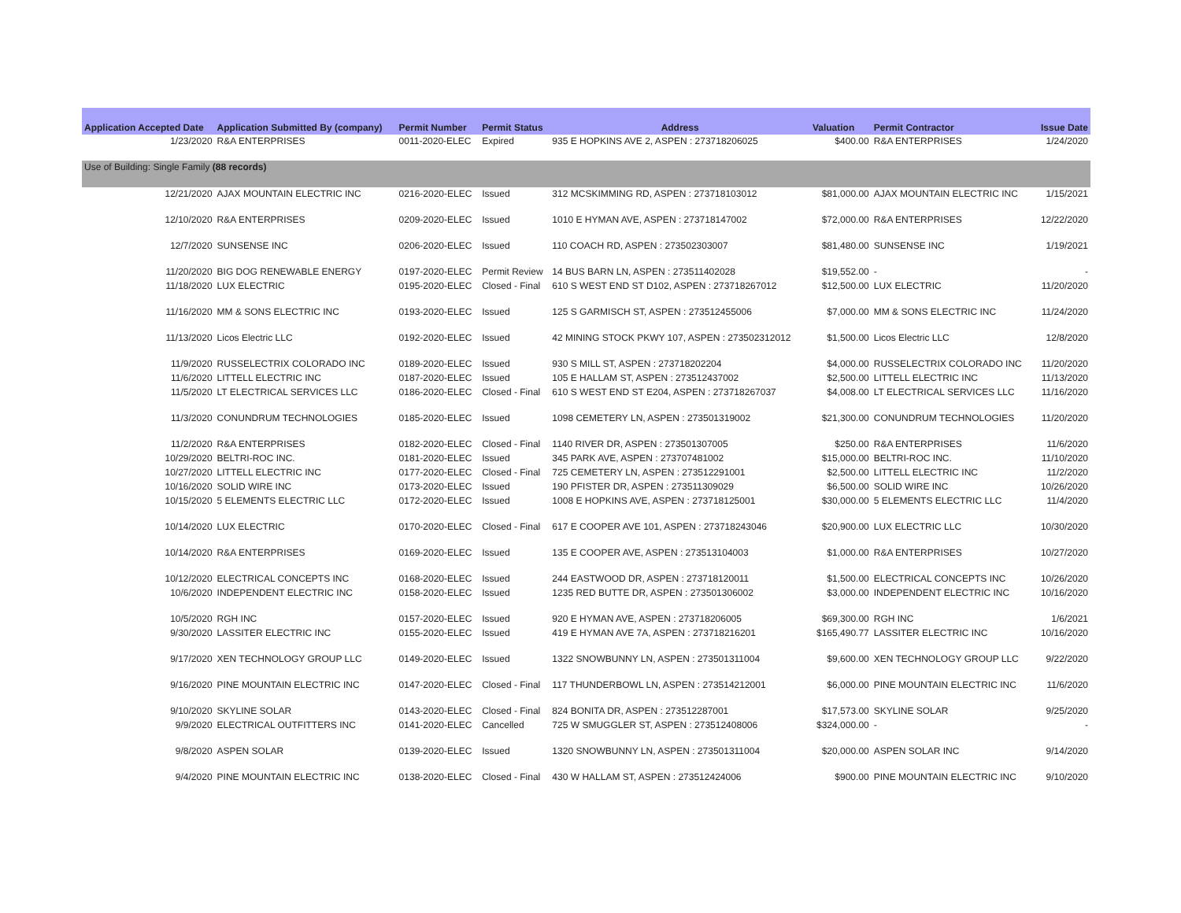| Application Accepted Date | Application Submitted By (company) | Permit Number | Permit Status | Address | Valuation | Permit Contractor | Issue Date |
| --- | --- | --- | --- | --- | --- | --- | --- |
| 1/23/2020 | R&A ENTERPRISES | 0011-2020-ELEC | Expired | 935 E HOPKINS AVE 2, ASPEN : 273718206025 | $400.00 | R&A ENTERPRISES | 1/24/2020 |
| Use of Building: Single Family (88 records) | | | | | | | |
| 12/21/2020 | AJAX MOUNTAIN ELECTRIC INC | 0216-2020-ELEC | Issued | 312 MCSKIMMING RD, ASPEN : 273718103012 | $81,000.00 | AJAX MOUNTAIN ELECTRIC INC | 1/15/2021 |
| 12/10/2020 | R&A ENTERPRISES | 0209-2020-ELEC | Issued | 1010 E HYMAN AVE, ASPEN : 273718147002 | $72,000.00 | R&A ENTERPRISES | 12/22/2020 |
| 12/7/2020 | SUNSENSE INC | 0206-2020-ELEC | Issued | 110 COACH RD, ASPEN : 273502303007 | $81,480.00 | SUNSENSE INC | 1/19/2021 |
| 11/20/2020 | BIG DOG RENEWABLE ENERGY | 0197-2020-ELEC | Permit Review | 14 BUS BARN LN, ASPEN : 273511402028 | $19,552.00 | - | - |
| 11/18/2020 | LUX ELECTRIC | 0195-2020-ELEC | Closed - Final | 610 S WEST END ST D102, ASPEN : 273718267012 | $12,500.00 | LUX ELECTRIC | 11/20/2020 |
| 11/16/2020 | MM & SONS ELECTRIC INC | 0193-2020-ELEC | Issued | 125 S GARMISCH ST, ASPEN : 273512455006 | $7,000.00 | MM & SONS ELECTRIC INC | 11/24/2020 |
| 11/13/2020 | Licos Electric LLC | 0192-2020-ELEC | Issued | 42 MINING STOCK PKWY 107, ASPEN : 273502312012 | $1,500.00 | Licos Electric LLC | 12/8/2020 |
| 11/9/2020 | RUSSELECTRIX COLORADO INC | 0189-2020-ELEC | Issued | 930 S MILL ST, ASPEN : 273718202204 | $4,000.00 | RUSSELECTRIX COLORADO INC | 11/20/2020 |
| 11/6/2020 | LITTELL ELECTRIC INC | 0187-2020-ELEC | Issued | 105 E HALLAM ST, ASPEN : 273512437002 | $2,500.00 | LITTELL ELECTRIC INC | 11/13/2020 |
| 11/5/2020 | LT ELECTRICAL SERVICES LLC | 0186-2020-ELEC | Closed - Final | 610 S WEST END ST E204, ASPEN : 273718267037 | $4,008.00 | LT ELECTRICAL SERVICES LLC | 11/16/2020 |
| 11/3/2020 | CONUNDRUM TECHNOLOGIES | 0185-2020-ELEC | Issued | 1098 CEMETERY LN, ASPEN : 273501319002 | $21,300.00 | CONUNDRUM TECHNOLOGIES | 11/20/2020 |
| 11/2/2020 | R&A ENTERPRISES | 0182-2020-ELEC | Closed - Final | 1140 RIVER DR, ASPEN : 273501307005 | $250.00 | R&A ENTERPRISES | 11/6/2020 |
| 10/29/2020 | BELTRI-ROC INC. | 0181-2020-ELEC | Issued | 345 PARK AVE, ASPEN : 273707481002 | $15,000.00 | BELTRI-ROC INC. | 11/10/2020 |
| 10/27/2020 | LITTELL ELECTRIC INC | 0177-2020-ELEC | Closed - Final | 725 CEMETERY LN, ASPEN : 273512291001 | $2,500.00 | LITTELL ELECTRIC INC | 11/2/2020 |
| 10/16/2020 | SOLID WIRE INC | 0173-2020-ELEC | Issued | 190 PFISTER DR, ASPEN : 273511309029 | $6,500.00 | SOLID WIRE INC | 10/26/2020 |
| 10/15/2020 | 5 ELEMENTS ELECTRIC LLC | 0172-2020-ELEC | Issued | 1008 E HOPKINS AVE, ASPEN : 273718125001 | $30,000.00 | 5 ELEMENTS ELECTRIC LLC | 11/4/2020 |
| 10/14/2020 | LUX ELECTRIC | 0170-2020-ELEC | Closed - Final | 617 E COOPER AVE 101, ASPEN : 273718243046 | $20,900.00 | LUX ELECTRIC LLC | 10/30/2020 |
| 10/14/2020 | R&A ENTERPRISES | 0169-2020-ELEC | Issued | 135 E COOPER AVE, ASPEN : 273513104003 | $1,000.00 | R&A ENTERPRISES | 10/27/2020 |
| 10/12/2020 | ELECTRICAL CONCEPTS INC | 0168-2020-ELEC | Issued | 244 EASTWOOD DR, ASPEN : 273718120011 | $1,500.00 | ELECTRICAL CONCEPTS INC | 10/26/2020 |
| 10/6/2020 | INDEPENDENT ELECTRIC INC | 0158-2020-ELEC | Issued | 1235 RED BUTTE DR, ASPEN : 273501306002 | $3,000.00 | INDEPENDENT ELECTRIC INC | 10/16/2020 |
| 10/5/2020 | RGH INC | 0157-2020-ELEC | Issued | 920 E HYMAN AVE, ASPEN : 273718206005 | $69,300.00 | RGH INC | 1/6/2021 |
| 9/30/2020 | LASSITER ELECTRIC INC | 0155-2020-ELEC | Issued | 419 E HYMAN AVE 7A, ASPEN : 273718216201 | $165,490.77 | LASSITER ELECTRIC INC | 10/16/2020 |
| 9/17/2020 | XEN TECHNOLOGY GROUP LLC | 0149-2020-ELEC | Issued | 1322 SNOWBUNNY LN, ASPEN : 273501311004 | $9,600.00 | XEN TECHNOLOGY GROUP LLC | 9/22/2020 |
| 9/16/2020 | PINE MOUNTAIN ELECTRIC INC | 0147-2020-ELEC | Closed - Final | 117 THUNDERBOWL LN, ASPEN : 273514212001 | $6,000.00 | PINE MOUNTAIN ELECTRIC INC | 11/6/2020 |
| 9/10/2020 | SKYLINE SOLAR | 0143-2020-ELEC | Closed - Final | 824 BONITA DR, ASPEN : 273512287001 | $17,573.00 | SKYLINE SOLAR | 9/25/2020 |
| 9/9/2020 | ELECTRICAL OUTFITTERS INC | 0141-2020-ELEC | Cancelled | 725 W SMUGGLER ST, ASPEN : 273512408006 | $324,000.00 | - | - |
| 9/8/2020 | ASPEN SOLAR | 0139-2020-ELEC | Issued | 1320 SNOWBUNNY LN, ASPEN : 273501311004 | $20,000.00 | ASPEN SOLAR INC | 9/14/2020 |
| 9/4/2020 | PINE MOUNTAIN ELECTRIC INC | 0138-2020-ELEC | Closed - Final | 430 W HALLAM ST, ASPEN : 273512424006 | $900.00 | PINE MOUNTAIN ELECTRIC INC | 9/10/2020 |